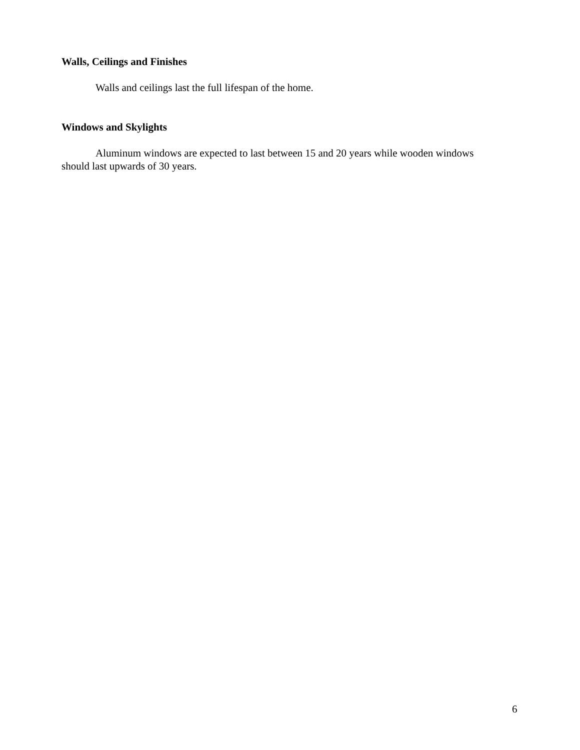Walls, Ceilings and Finishes
Walls and ceilings last the full lifespan of the home.
Windows and Skylights
Aluminum windows are expected to last between 15 and 20 years while wooden windows should last upwards of 30 years.
6